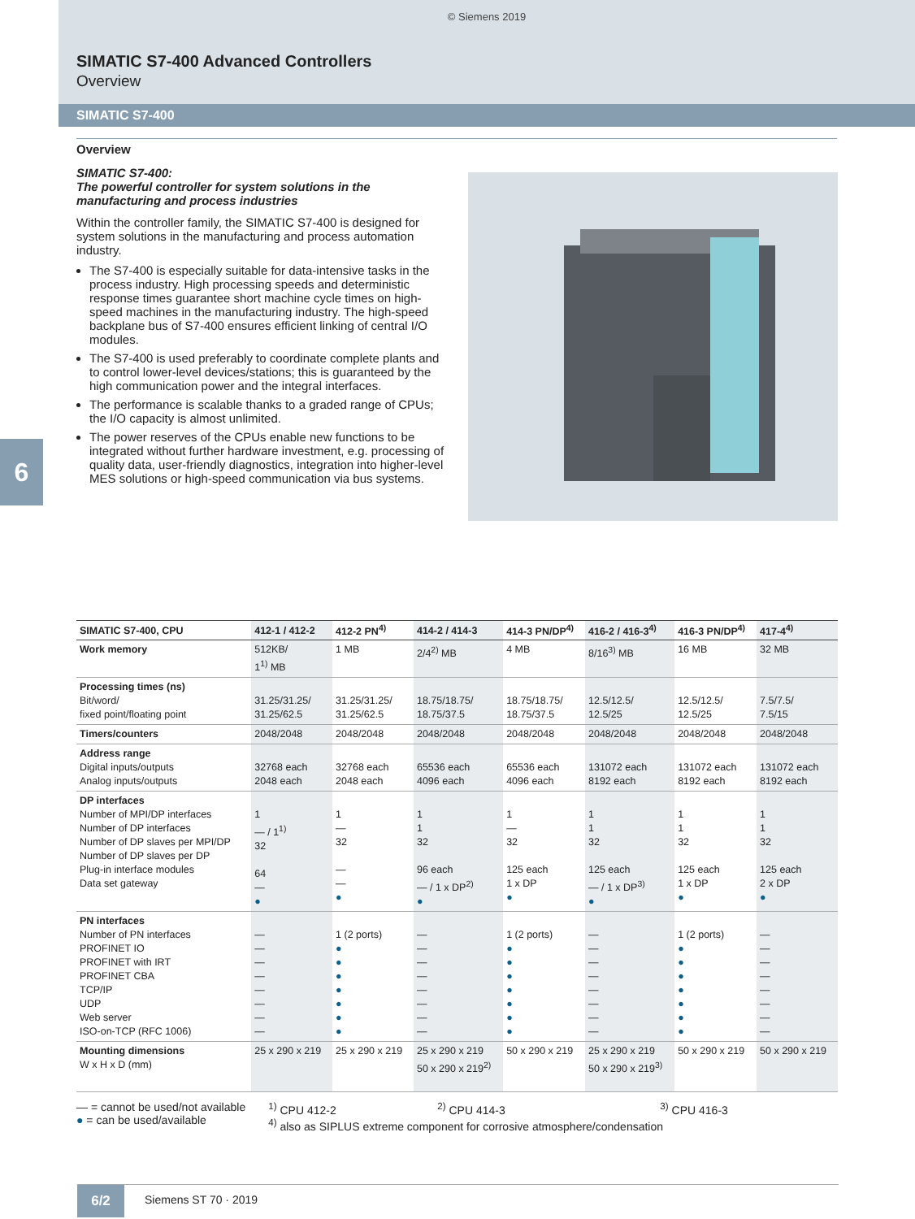© Siemens 2019
SIMATIC S7-400 Advanced Controllers
Overview
SIMATIC S7-400
Overview
SIMATIC S7-400:
The powerful controller for system solutions in the manufacturing and process industries
Within the controller family, the SIMATIC S7-400 is designed for system solutions in the manufacturing and process automation industry.
The S7-400 is especially suitable for data-intensive tasks in the process industry. High processing speeds and deterministic response times guarantee short machine cycle times on high-speed machines in the manufacturing industry. The high-speed backplane bus of S7-400 ensures efficient linking of central I/O modules.
The S7-400 is used preferably to coordinate complete plants and to control lower-level devices/stations; this is guaranteed by the high communication power and the integral interfaces.
The performance is scalable thanks to a graded range of CPUs; the I/O capacity is almost unlimited.
The power reserves of the CPUs enable new functions to be integrated without further hardware investment, e.g. processing of quality data, user-friendly diagnostics, integration into higher-level MES solutions or high-speed communication via bus systems.
6
| SIMATIC S7-400, CPU | 412-1 / 412-2 | 412-2 PN<sup>4)</sup> | 414-2 / 414-3 | 414-3 PN/DP<sup>4)</sup> | 416-2 / 416-3<sup>4)</sup> | 416-3 PN/DP<sup>4)</sup> | 417-4<sup>4)</sup> |
| --- | --- | --- | --- | --- | --- | --- | --- |
| Work memory | 512KB/ 1<sup>1)</sup> MB | 1 MB | 2/4<sup>2)</sup> MB | 4 MB | 8/16<sup>3)</sup> MB | 16 MB | 32 MB |
| Processing times (ns) Bit/word/ fixed point/floating point | 31.25/31.25/ 31.25/62.5 | 31.25/31.25/ 31.25/62.5 | 18.75/18.75/ 18.75/37.5 | 18.75/18.75/ 18.75/37.5 | 12.5/12.5/ 12.5/25 | 12.5/12.5/ 12.5/25 | 7.5/7.5/ 7.5/15 |
| Timers/counters | 2048/2048 | 2048/2048 | 2048/2048 | 2048/2048 | 2048/2048 | 2048/2048 | 2048/2048 |
| Address range Digital inputs/outputs Analog inputs/outputs | 32768 each 2048 each | 32768 each 2048 each | 65536 each 4096 each | 65536 each 4096 each | 131072 each 8192 each | 131072 each 8192 each | 131072 each 8192 each |
| DP interfaces Number of MPI/DP interfaces Number of DP interfaces Number of DP slaves per MPI/DP Number of DP slaves per DP Plug-in interface modules Data set gateway | 1 — / 1<sup>1)</sup> 32 64 — ● | 1 — 32 — — ● | 1 1 32 96 each — / 1 x DP<sup>2)</sup> ● | 1 — 32 125 each 1 x DP ● | 1 1 32 125 each — / 1 x DP<sup>3)</sup> ● | 1 1 32 125 each 1 x DP ● | 1 1 32 125 each 2 x DP ● |
| PN interfaces Number of PN interfaces PROFINET IO PROFINET with IRT PROFINET CBA TCP/IP UDP Web server ISO-on-TCP (RFC 1006) | — — — — — — — — | 1 (2 ports) ● ● ● ● ● ● ● | — — — — — — — — | 1 (2 ports) ● ● ● ● ● ● ● | — — — — — — — — | 1 (2 ports) ● ● ● ● ● ● ● | — — — — — — — — |
| Mounting dimensions W x H x D (mm) | 25 x 290 x 219 | 25 x 290 x 219 | 25 x 290 x 219 50 x 290 x 219<sup>2)</sup> | 50 x 290 x 219 | 25 x 290 x 219 50 x 290 x 219<sup>3)</sup> | 50 x 290 x 219 | 50 x 290 x 219 |
— = cannot be used/not available
● = can be used/available
<sup>1)</sup> CPU 412-2 <sup>2)</sup> CPU 414-3 <sup>3)</sup> CPU 416-3
<sup>4)</sup> also as SIPLUS extreme component for corrosive atmosphere/condensation
6/2
Siemens ST 70 · 2019